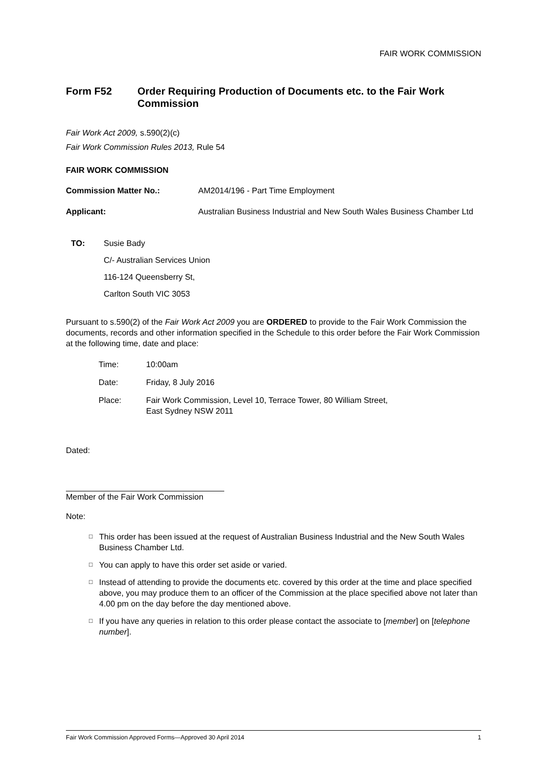FAIR WORK COMMISSION
Form F52 Order Requiring Production of Documents etc. to the Fair Work Commission
Fair Work Act 2009, s.590(2)(c)
Fair Work Commission Rules 2013, Rule 54
FAIR WORK COMMISSION
Commission Matter No.: AM2014/196 - Part Time Employment
Applicant: Australian Business Industrial and New South Wales Business Chamber Ltd
TO: Susie Bady
C/- Australian Services Union
116-124 Queensberry St,
Carlton South VIC 3053
Pursuant to s.590(2) of the Fair Work Act 2009 you are ORDERED to provide to the Fair Work Commission the documents, records and other information specified in the Schedule to this order before the Fair Work Commission at the following time, date and place:
Time: 10:00am
Date: Friday, 8 July 2016
Place: Fair Work Commission, Level 10, Terrace Tower, 80 William Street,
East Sydney NSW 2011
Dated:
Member of the Fair Work Commission
Note:
□ This order has been issued at the request of Australian Business Industrial and the New South Wales Business Chamber Ltd.
□ You can apply to have this order set aside or varied.
□ Instead of attending to provide the documents etc. covered by this order at the time and place specified above, you may produce them to an officer of the Commission at the place specified above not later than 4.00 pm on the day before the day mentioned above.
□ If you have any queries in relation to this order please contact the associate to [member] on [telephone number].
Fair Work Commission Approved Forms—Approved 30 April 2014 1